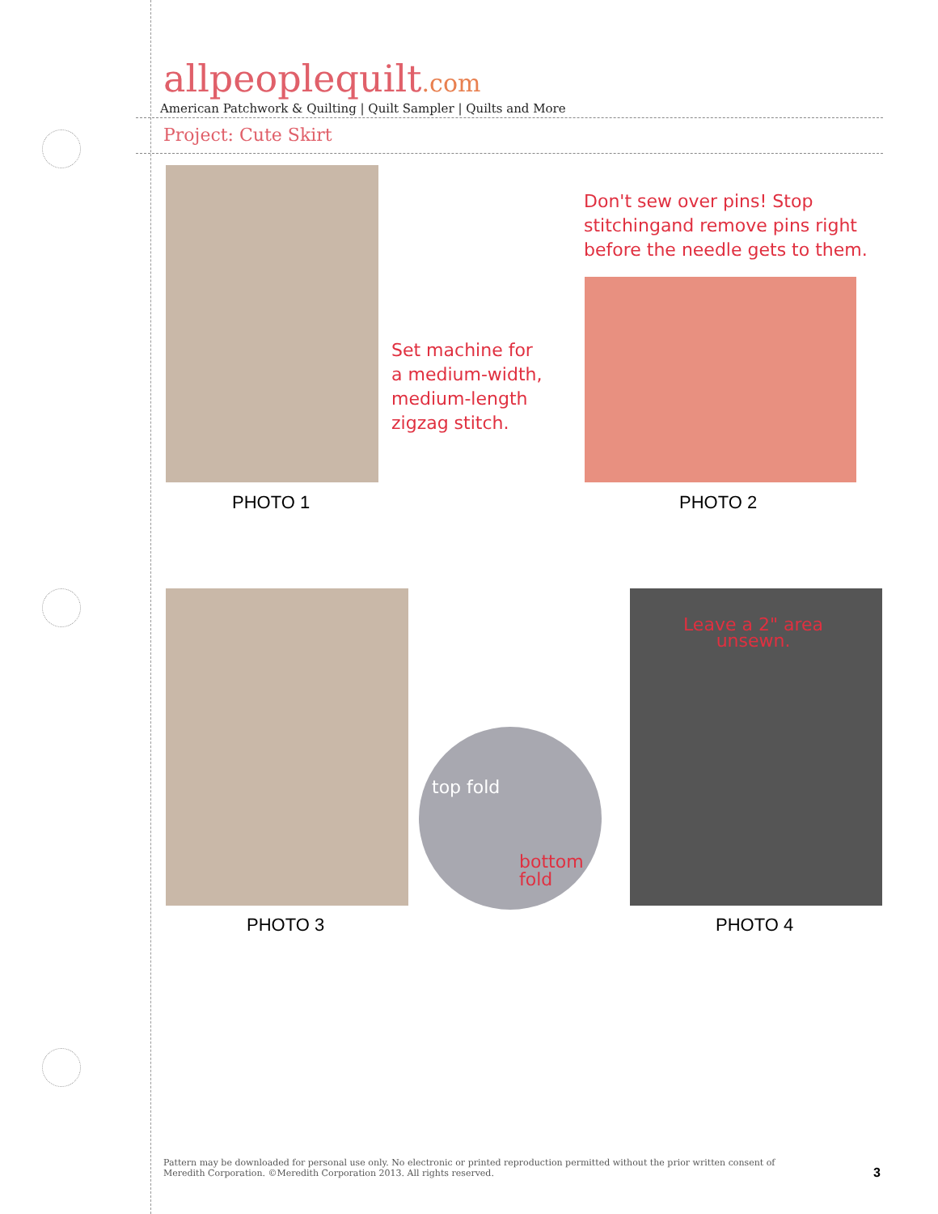allpeoplequilt.com
American Patchwork & Quilting | Quilt Sampler | Quilts and More
Project: Cute Skirt
Set machine for
a medium-width,
medium-length
zigzag stitch.
PHOTO 1
Don't sew over pins! Stop
stitchingand remove pins right
before the needle gets to them.
PHOTO 2
top fold
bottom
fold
Leave a 2" area
unsewn.
PHOTO 3 PHOTO 4
Pattern may be downloaded for personal use only. No electronic or printed reproduction permitted without the prior written consent of Meredith Corporation. ©Meredith Corporation 2013. All rights reserved.
3